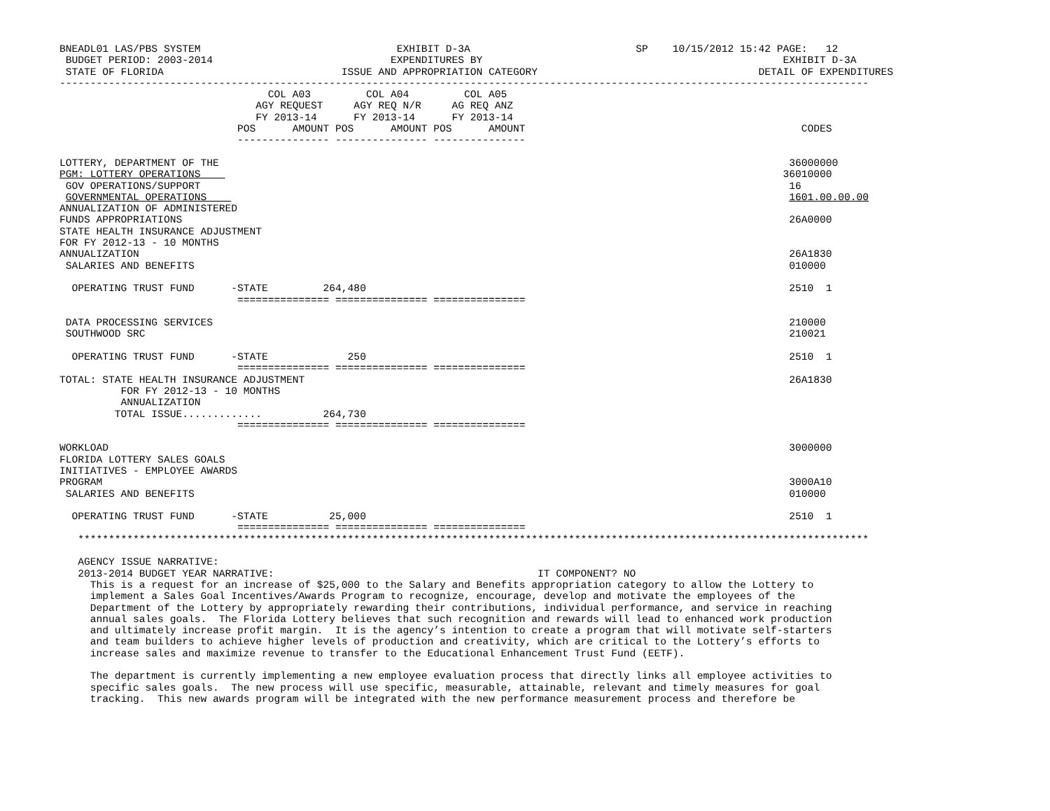BNEADL01 LAS/PBS SYSTEM                                EXHIBIT D-3A                           SP    10/15/2012 15:42 PAGE:   12
 BUDGET PERIOD: 2003-2014                             EXPENDITURES BY                                                 EXHIBIT D-3A
 STATE OF FLORIDA                             ISSUE AND APPROPRIATION CATEGORY                                    DETAIL OF EXPENDITURES
------------------------------------------------------------------------------------------------------------------------------------
                                  COL A03         COL A04         COL A05
                                AGY REQUEST     AGY REQ N/R     AG REQ ANZ
                                FY 2013-14      FY 2013-14      FY 2013-14
                             POS      AMOUNT POS      AMOUNT POS      AMOUNT                                             CODES
                             --------------- --------------- ---------------

LOTTERY, DEPARTMENT OF THE                                                                                             36000000
PGM: LOTTERY OPERATIONS                                                                                               36010000
 GOV OPERATIONS/SUPPORT                                                                                                16
 GOVERNMENTAL OPERATIONS                                                                                               1601.00.00.00
ANNUALIZATION OF ADMINISTERED
FUNDS APPROPRIATIONS                                                                                                   26A0000
STATE HEALTH INSURANCE ADJUSTMENT
FOR FY 2012-13 - 10 MONTHS
ANNUALIZATION                                                                                                          26A1830
 SALARIES AND BENEFITS                                                                                                 010000

  OPERATING TRUST FUND      -STATE         264,480                                                                     2510  1
                             =============== =============== ===============

 DATA PROCESSING SERVICES                                                                                              210000
 SOUTHWOOD SRC                                                                                                         210021

  OPERATING TRUST FUND      -STATE             250                                                                     2510  1
                             =============== =============== ===============
TOTAL: STATE HEALTH INSURANCE ADJUSTMENT                                                                               26A1830
          FOR FY 2012-13 - 10 MONTHS
          ANNUALIZATION
         TOTAL ISSUE.............          264,730
                             =============== =============== ===============

WORKLOAD                                                                                                               3000000
FLORIDA LOTTERY SALES GOALS
INITIATIVES - EMPLOYEE AWARDS
PROGRAM                                                                                                                3000A10
 SALARIES AND BENEFITS                                                                                                 010000

  OPERATING TRUST FUND      -STATE          25,000                                                                     2510  1
                             =============== =============== ===============
   *********************************************************************************************************************************

   AGENCY ISSUE NARRATIVE:
   2013-2014 BUDGET YEAR NARRATIVE:                                           IT COMPONENT? NO
     This is a request for an increase of $25,000 to the Salary and Benefits appropriation category to allow the Lottery to
     implement a Sales Goal Incentives/Awards Program to recognize, encourage, develop and motivate the employees of the
     Department of the Lottery by appropriately rewarding their contributions, individual performance, and service in reaching
     annual sales goals.  The Florida Lottery believes that such recognition and rewards will lead to enhanced work production
     and ultimately increase profit margin.  It is the agency’s intention to create a program that will motivate self-starters
     and team builders to achieve higher levels of production and creativity, which are critical to the Lottery’s efforts to
     increase sales and maximize revenue to transfer to the Educational Enhancement Trust Fund (EETF).

     The department is currently implementing a new employee evaluation process that directly links all employee activities to
     specific sales goals.  The new process will use specific, measurable, attainable, relevant and timely measures for goal
     tracking.  This new awards program will be integrated with the new performance measurement process and therefore be